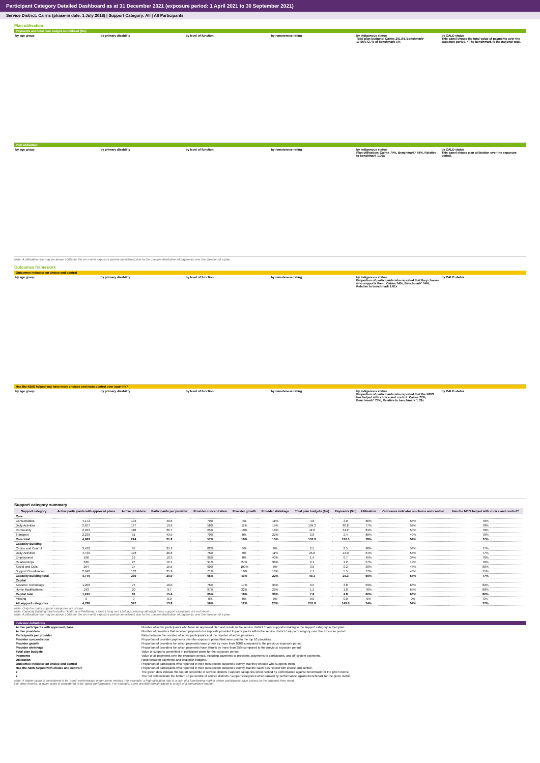Participant Category Detailed Dashboard as at 31 December 2021 (exposure period: 1 April 2021 to 30 September 2021)
Service District: Cairns (phase-in date: 1 July 2018) | Support Category: All | All Participants
Plan utilisation
Payments and total plan budget not utilised ($m)
by age group by primary disability by level of function by remoteness rating by Indigenous status
Total plan budgets: Cairns 201.84, Benchmark* 17,064.72, % of benchmark 1%
by CALD status
This panel shows the total value of payments over the exposure period. * The benchmark is the national total.
Plan utilisation
by age group by primary disability by level of function by remoteness rating by Indigenous status
Plan utilisation: Cairns 74%, Benchmark* 74%, Relative to benchmark 1.00x
by CALD status
This panel shows plan utilisation over the exposure period.
Note: A utilisation rate may be above 100% for the six month exposure period considered, due to the uneven distribution of payments over the duration of a plan.
Outcomes framework
Outcomes indicator on choice and control
by age group by primary disability by level of function by remoteness rating by Indigenous status
Proportion of participants who reported that they choose who supports them: Cairns 54%, Benchmark* 54%, Relative to benchmark 1.01x
by CALD status
Has the NDIS helped you have more choices and more control over your life?
by age group by primary disability by level of function by remoteness rating by Indigenous status
Proportion of participants who reported that the NDIS has helped with choice and control: Cairns 77%, Benchmark* 75%, Relative to benchmark 1.03x
by CALD status
Support category summary
| Support category | Active participants with approved plans | Active providers | Participants per provider | Provider concentration | Provider growth | Provider shrinkage | Total plan budgets ($m) | Payments ($m) | Utilisation | Outcomes indicator on choice and control | Has the NDIS helped with choice and control? |
| --- | --- | --- | --- | --- | --- | --- | --- | --- | --- | --- | --- |
| Core | | | | | | | | | | | |
| Consumables | 4,172 | 103 | 40.5 | 70% | 4% | 11% | 4.6 | 3.0 | 66% | 55% | 78% |
| Daily Activities | 2,877 | 147 | 19.6 | 58% | 11% | 15% | 104.3 | 80.8 | 77% | 52% | 78% |
| Community | 2,943 | 110 | 26.7 | 65% | 10% | 16% | 42.2 | 34.2 | 81% | 50% | 78% |
| Transport | 2,239 | 51 | 43.9 | 70% | 0% | 22% | 2.8 | 2.4 | 86% | 49% | 78% |
| Core total | 4,663 | 214 | 21.8 | 57% | 10% | 15% | 153.9 | 120.5 | 78% | 54% | 77% |
| Capacity Building | | | | | | | | | | | |
| Choice and Control | 3,418 | 97 | 35.2 | 82% | 5% | 0% | 2.5 | 2.5 | 98% | 54% | 77% |
| Daily Activities | 4,739 | 178 | 26.6 | 76% | 9% | 11% | 25.8 | 14.0 | 54% | 54% | 77% |
| Employment | 196 | 19 | 10.3 | 95% | 0% | 43% | 1.4 | 0.7 | 45% | 34% | 70% |
| Relationships | 326 | 27 | 12.1 | 91% | 27% | 36% | 2.1 | 1.2 | 57% | 19% | 70% |
| Social and Civic | 264 | 17 | 15.5 | 90% | 100% | 0% | 0.6 | 0.2 | 30% | 43% | 80% |
| Support Coordination | 2,640 | 102 | 25.9 | 71% | 19% | 13% | 7.1 | 5.5 | 77% | 48% | 75% |
| Capacity Building total | 4,776 | 239 | 20.0 | 65% | 11% | 22% | 40.1 | 24.3 | 60% | 54% | 77% |
| Capital | | | | | | | | | | | |
| Assistive Technology | 1,203 | 75 | 16.0 | 76% | 17% | 35% | 6.5 | 3.8 | 59% | 66% | 82% |
| Home Modifications | 193 | 20 | 9.7 | 87% | 22% | 22% | 1.3 | 1.0 | 76% | 65% | 88% |
| Capital total | 1,245 | 81 | 15.4 | 65% | 18% | 39% | 7.8 | 4.8 | 62% | 66% | 82% |
| Missing | 0 | 0 | 0.0 | 0% | 0% | 0% | 0.0 | 0.0 | 0% | 0% | 0% |
| All support categories | 4,786 | 347 | 13.8 | 56% | 12% | 23% | 201.8 | 149.6 | 74% | 54% | 77% |
Note: Only the major support categories are shown.
Note: Capacity Building total includes Health and Wellbeing, Home Living and Lifelong Learning although these support categories are not shown.
Note: A utilisation rate may be above 100% for the six month exposure period considered, due to the uneven distribution of payments over the duration of a plan.
Indicator definitions
| Active participants with approved plans | Number of active participants who have an approved plan and reside in the service district / have supports relating to the support category in their plan. |
| Active providers | Number of providers that received payments for supports provided to participants within the service district / support category, over the exposure period. |
| Participants per provider | Ratio between the number of active participants and the number of active providers. |
| Provider concentration | Proportion of provider payments over the exposure period that were paid to the top 10 providers. |
| Provider growth | Proportion of providers for which payments have grown by more than 100% compared to the previous exposure period. |
| Provider shrinkage | Proportion of providers for which payments have shrunk by more than 25% compared to the previous exposure period. |
| Total plan budgets | Value of supports committed in participant plans for the exposure period. |
| Payments | Value of all payments over the exposure period, including payments to providers, payments to participants, and off-system payments. |
| Utilisation | Ratio between payments and total plan budgets. |
| Outcomes indicator on choice and control | Proportion of participants who reported in their most recent outcomes survey that they choose who supports them. |
| Has the NDIS helped with choice and control? | Proportion of participants who reported in their most recent outcomes survey that the NDIS has helped with choice and control. |
| ● | The green dots indicate the top 10 percentile of service districts / support categories when ranked by performance against benchmark for the given metric. |
| ● | The red dots indicate the bottom 10 percentile of service districts / support categories when ranked by performance against benchmark for the given metric. |
Note: A higher score is considered to be 'good' performance under some metrics. For example, a high utilisation rate is a sign of a functioning market where participants have access to the supports they need.
For other metrics, a lower score is considered to be 'good' performance. For example, a low provider concentration is a sign of a competitive market.